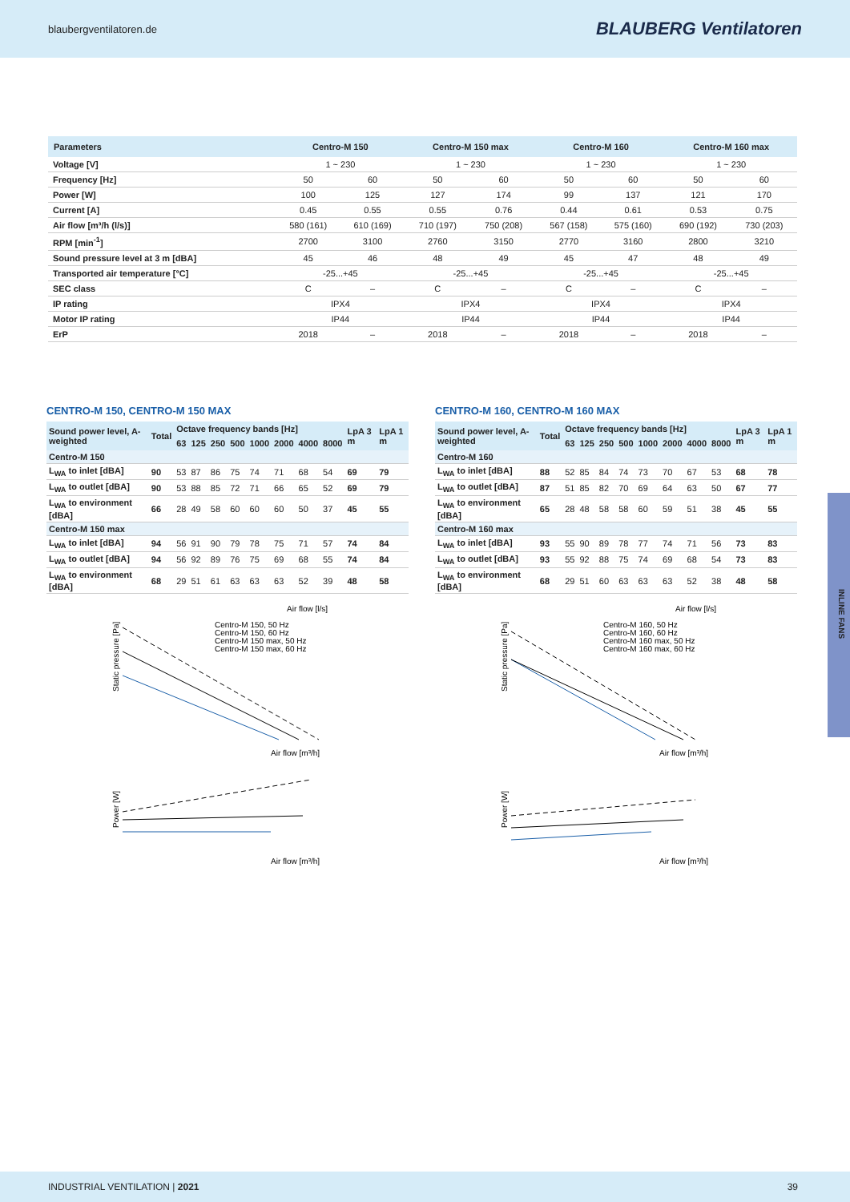blaubergventilatoren.de BLAUBERG Ventilatoren
| Parameters | Centro-M 150 | | Centro-M 150 max | | Centro-M 160 | | Centro-M 160 max | |
| --- | --- | --- | --- | --- | --- | --- | --- | --- |
| Voltage [V] | 1 ~ 230 | | 1 ~ 230 | | 1 ~ 230 | | 1 ~ 230 | |
| Frequency [Hz] | 50 | 60 | 50 | 60 | 50 | 60 | 50 | 60 |
| Power [W] | 100 | 125 | 127 | 174 | 99 | 137 | 121 | 170 |
| Current [A] | 0.45 | 0.55 | 0.55 | 0.76 | 0.44 | 0.61 | 0.53 | 0.75 |
| Air flow [m³/h (l/s)] | 580 (161) | 610 (169) | 710 (197) | 750 (208) | 567 (158) | 575 (160) | 690 (192) | 730 (203) |
| RPM [min<sup>-1</sup>] | 2700 | 3100 | 2760 | 3150 | 2770 | 3160 | 2800 | 3210 |
| Sound pressure level at 3 m [dBA] | 45 | 46 | 48 | 49 | 45 | 47 | 48 | 49 |
| Transported air temperature [°C] | -25...+45 | | -25...+45 | | -25...+45 | | -25...+45 | |
| SEC class | C | – | C | – | C | – | C | – |
| IP rating | IPX4 | | IPX4 | | IPX4 | | IPX4 | |
| Motor IP rating | IP44 | | IP44 | | IP44 | | IP44 | |
| ErP | 2018 | – | 2018 | – | 2018 | – | 2018 | – |
CENTRO-M 150, CENTRO-M 150 MAX
| Sound power level, A-weighted | Total | Octave frequency bands [Hz] | | | | | | | | LpA 3 m | LpA 1 m |
| --- | --- | --- | --- | --- | --- | --- | --- | --- | --- | --- | --- |
| | | 63 | 125 | 250 | 500 | 1000 | 2000 | 4000 | 8000 | | |
| Centro-M 150 | | | | | | | | | | | |
| L<sub>WA</sub> to inlet [dBA] | 90 | 53 | 87 | 86 | 75 | 74 | 71 | 68 | 54 | 69 | 79 |
| L<sub>WA</sub> to outlet [dBA] | 90 | 53 | 88 | 85 | 72 | 71 | 66 | 65 | 52 | 69 | 79 |
| L<sub>WA</sub> to environment [dBA] | 66 | 28 | 49 | 58 | 60 | 60 | 60 | 50 | 37 | 45 | 55 |
| Centro-M 150 max | | | | | | | | | | | |
| L<sub>WA</sub> to inlet [dBA] | 94 | 56 | 91 | 90 | 79 | 78 | 75 | 71 | 57 | 74 | 84 |
| L<sub>WA</sub> to outlet [dBA] | 94 | 56 | 92 | 89 | 76 | 75 | 69 | 68 | 55 | 74 | 84 |
| L<sub>WA</sub> to environment [dBA] | 68 | 29 | 51 | 61 | 63 | 63 | 63 | 52 | 39 | 48 | 58 |
Air flow [l/s]
Centro-M 150, 50 Hz
Centro-M 150, 60 Hz
Centro-M 150 max, 50 Hz
Centro-M 150 max, 60 Hz
Static pressure [Pa]
Air flow [m³/h]
Power [W]
Air flow [m³/h]
CENTRO-M 160, CENTRO-M 160 MAX
| Sound power level, A-weighted | Total | Octave frequency bands [Hz] | | | | | | | | LpA 3 m | LpA 1 m |
| --- | --- | --- | --- | --- | --- | --- | --- | --- | --- | --- | --- |
| | | 63 | 125 | 250 | 500 | 1000 | 2000 | 4000 | 8000 | | |
| Centro-M 160 | | | | | | | | | | | |
| L<sub>WA</sub> to inlet [dBA] | 88 | 52 | 85 | 84 | 74 | 73 | 70 | 67 | 53 | 68 | 78 |
| L<sub>WA</sub> to outlet [dBA] | 87 | 51 | 85 | 82 | 70 | 69 | 64 | 63 | 50 | 67 | 77 |
| L<sub>WA</sub> to environment [dBA] | 65 | 28 | 48 | 58 | 58 | 60 | 59 | 51 | 38 | 45 | 55 |
| Centro-M 160 max | | | | | | | | | | | |
| L<sub>WA</sub> to inlet [dBA] | 93 | 55 | 90 | 89 | 78 | 77 | 74 | 71 | 56 | 73 | 83 |
| L<sub>WA</sub> to outlet [dBA] | 93 | 55 | 92 | 88 | 75 | 74 | 69 | 68 | 54 | 73 | 83 |
| L<sub>WA</sub> to environment [dBA] | 68 | 29 | 51 | 60 | 63 | 63 | 63 | 52 | 38 | 48 | 58 |
Air flow [l/s]
Centro-M 160, 50 Hz
Centro-M 160, 60 Hz
Centro-M 160 max, 50 Hz
Centro-M 160 max, 60 Hz
Static pressure [Pa]
Air flow [m³/h]
Power [W]
Air flow [m³/h]
INLINE FANS
INDUSTRIAL VENTILATION | 2021 39